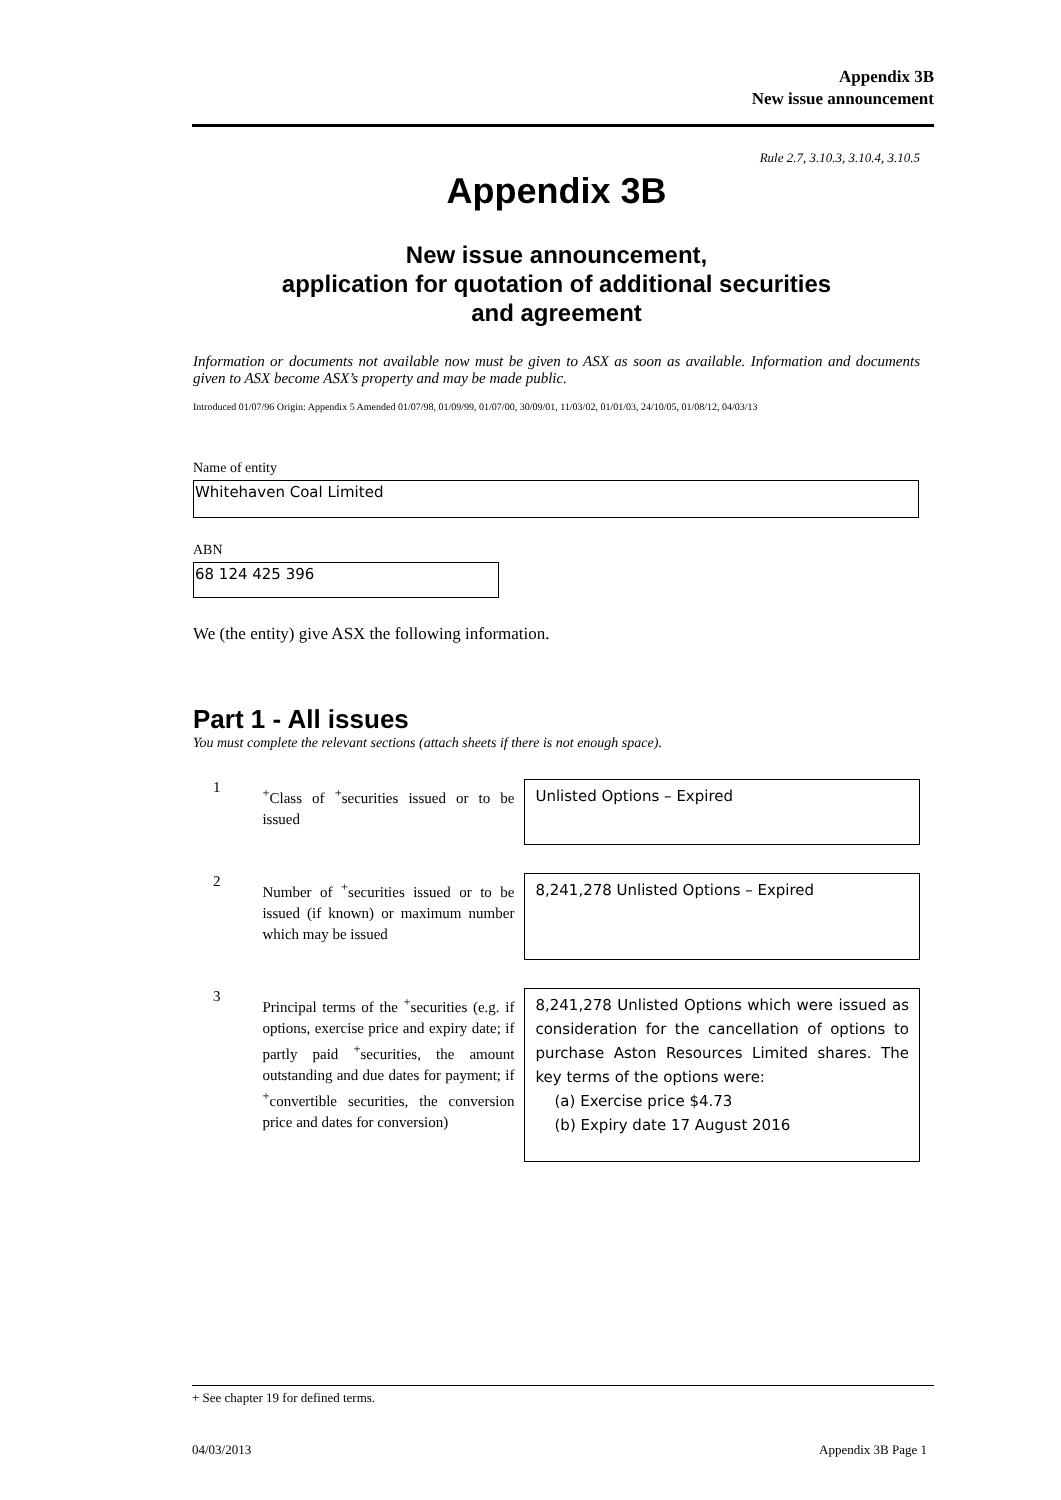Appendix 3B
New issue announcement
Rule 2.7, 3.10.3, 3.10.4, 3.10.5
Appendix 3B
New issue announcement,
application for quotation of additional securities
and agreement
Information or documents not available now must be given to ASX as soon as available. Information and documents given to ASX become ASX’s property and may be made public.
Introduced 01/07/96 Origin: Appendix 5 Amended 01/07/98, 01/09/99, 01/07/00, 30/09/01, 11/03/02, 01/01/03, 24/10/05, 01/08/12, 04/03/13
Name of entity
Whitehaven Coal Limited
ABN
68 124 425 396
We (the entity) give ASX the following information.
Part 1 - All issues
You must complete the relevant sections (attach sheets if there is not enough space).
1
<sup>+</sup>Class of <sup>+</sup>securities issued or to be issued
Unlisted Options – Expired
2
Number of <sup>+</sup>securities issued or to be issued (if known) or maximum number which may be issued
8,241,278 Unlisted Options – Expired
3
Principal terms of the <sup>+</sup>securities (e.g. if options, exercise price and expiry date; if partly paid <sup>+</sup>securities, the amount outstanding and due dates for payment; if <sup>+</sup>convertible securities, the conversion price and dates for conversion)
8,241,278 Unlisted Options which were issued as consideration for the cancellation of options to purchase Aston Resources Limited shares. The key terms of the options were:
(a) Exercise price $4.73
(b) Expiry date 17 August 2016
+ See chapter 19 for defined terms.
04/03/2013 Appendix 3B Page 1